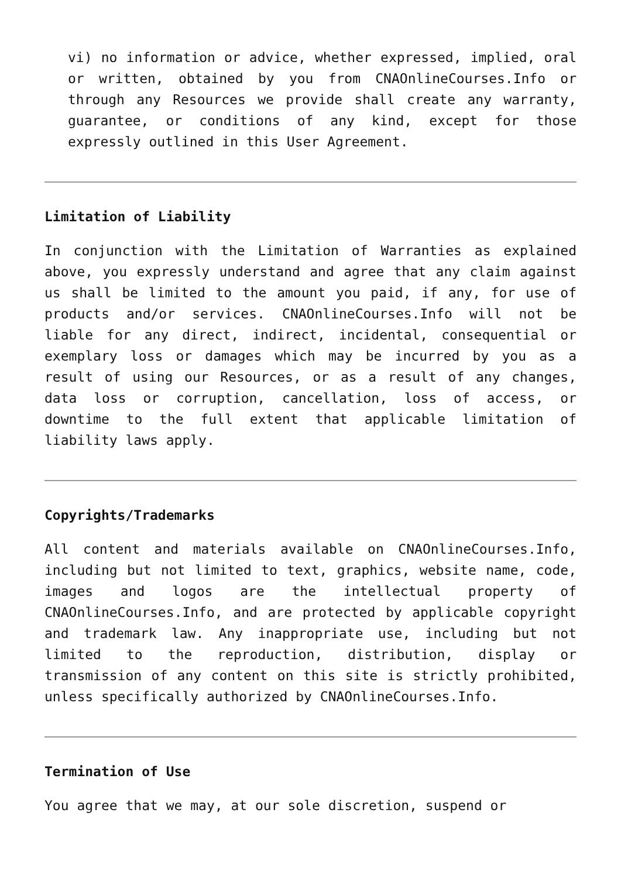vi) no information or advice, whether expressed, implied, oral or written, obtained by you from CNAOnlineCourses.Info or through any Resources we provide shall create any warranty, guarantee, or conditions of any kind, except for those expressly outlined in this User Agreement.
Limitation of Liability
In conjunction with the Limitation of Warranties as explained above, you expressly understand and agree that any claim against us shall be limited to the amount you paid, if any, for use of products and/or services. CNAOnlineCourses.Info will not be liable for any direct, indirect, incidental, consequential or exemplary loss or damages which may be incurred by you as a result of using our Resources, or as a result of any changes, data loss or corruption, cancellation, loss of access, or downtime to the full extent that applicable limitation of liability laws apply.
Copyrights/Trademarks
All content and materials available on CNAOnlineCourses.Info, including but not limited to text, graphics, website name, code, images and logos are the intellectual property of CNAOnlineCourses.Info, and are protected by applicable copyright and trademark law. Any inappropriate use, including but not limited to the reproduction, distribution, display or transmission of any content on this site is strictly prohibited, unless specifically authorized by CNAOnlineCourses.Info.
Termination of Use
You agree that we may, at our sole discretion, suspend or